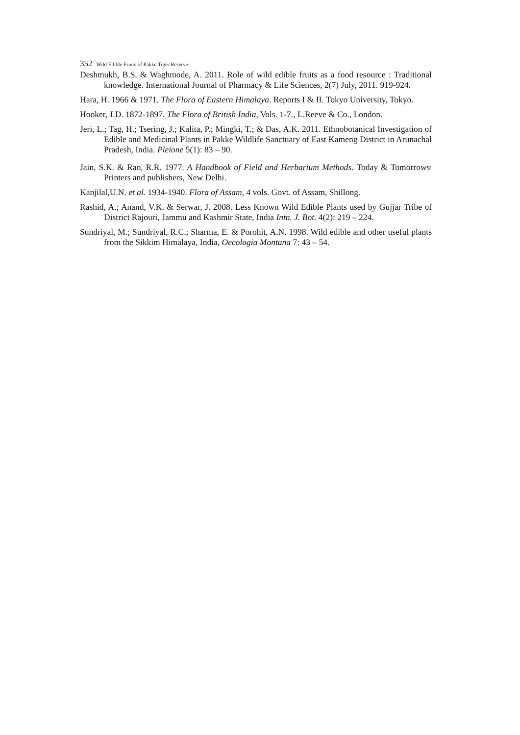352 Wild Edible Fruits of Pakke Tiger Reserve
Deshmukh, B.S. & Waghmode, A. 2011. Role of wild edible fruits as a food resource : Traditional knowledge. International Journal of Pharmacy & Life Sciences, 2(7) July, 2011. 919-924.
Hara, H. 1966 & 1971. The Flora of Eastern Himalaya. Reports I & II. Tokyo University, Tokyo.
Hooker, J.D. 1872-1897. The Flora of British India, Vols. 1-7., L.Reeve & Co., London.
Jeri, L.; Tag, H.; Tsering, J.; Kalita, P.; Mingki, T.; & Das, A.K. 2011. Ethnobotanical Investigation of Edible and Medicinal Plants in Pakke Wildlife Sanctuary of East Kameng District in Arunachal Pradesh, India. Pleione 5(1): 83 – 90.
Jain, S.K. & Rao, R.R. 1977. A Handbook of Field and Herbarium Methods. Today & Tomorrows<sup>,</sup> Printers and publishers, New Delhi.
Kanjilal,U.N. et al. 1934-1940. Flora of Assam, 4 vols. Govt. of Assam, Shillong.
Rashid, A.; Anand, V.K. & Serwar, J. 2008. Less Known Wild Edible Plants used by Gujjar Tribe of District Rajouri, Jammu and Kashmir State, India Intn. J. Bot. 4(2): 219 – 224.
Sundriyal, M.; Sundriyal, R.C.; Sharma, E. & Porohit, A.N. 1998. Wild edible and other useful plants from the Sikkim Himalaya, India, Oecologia Montana 7: 43 – 54.